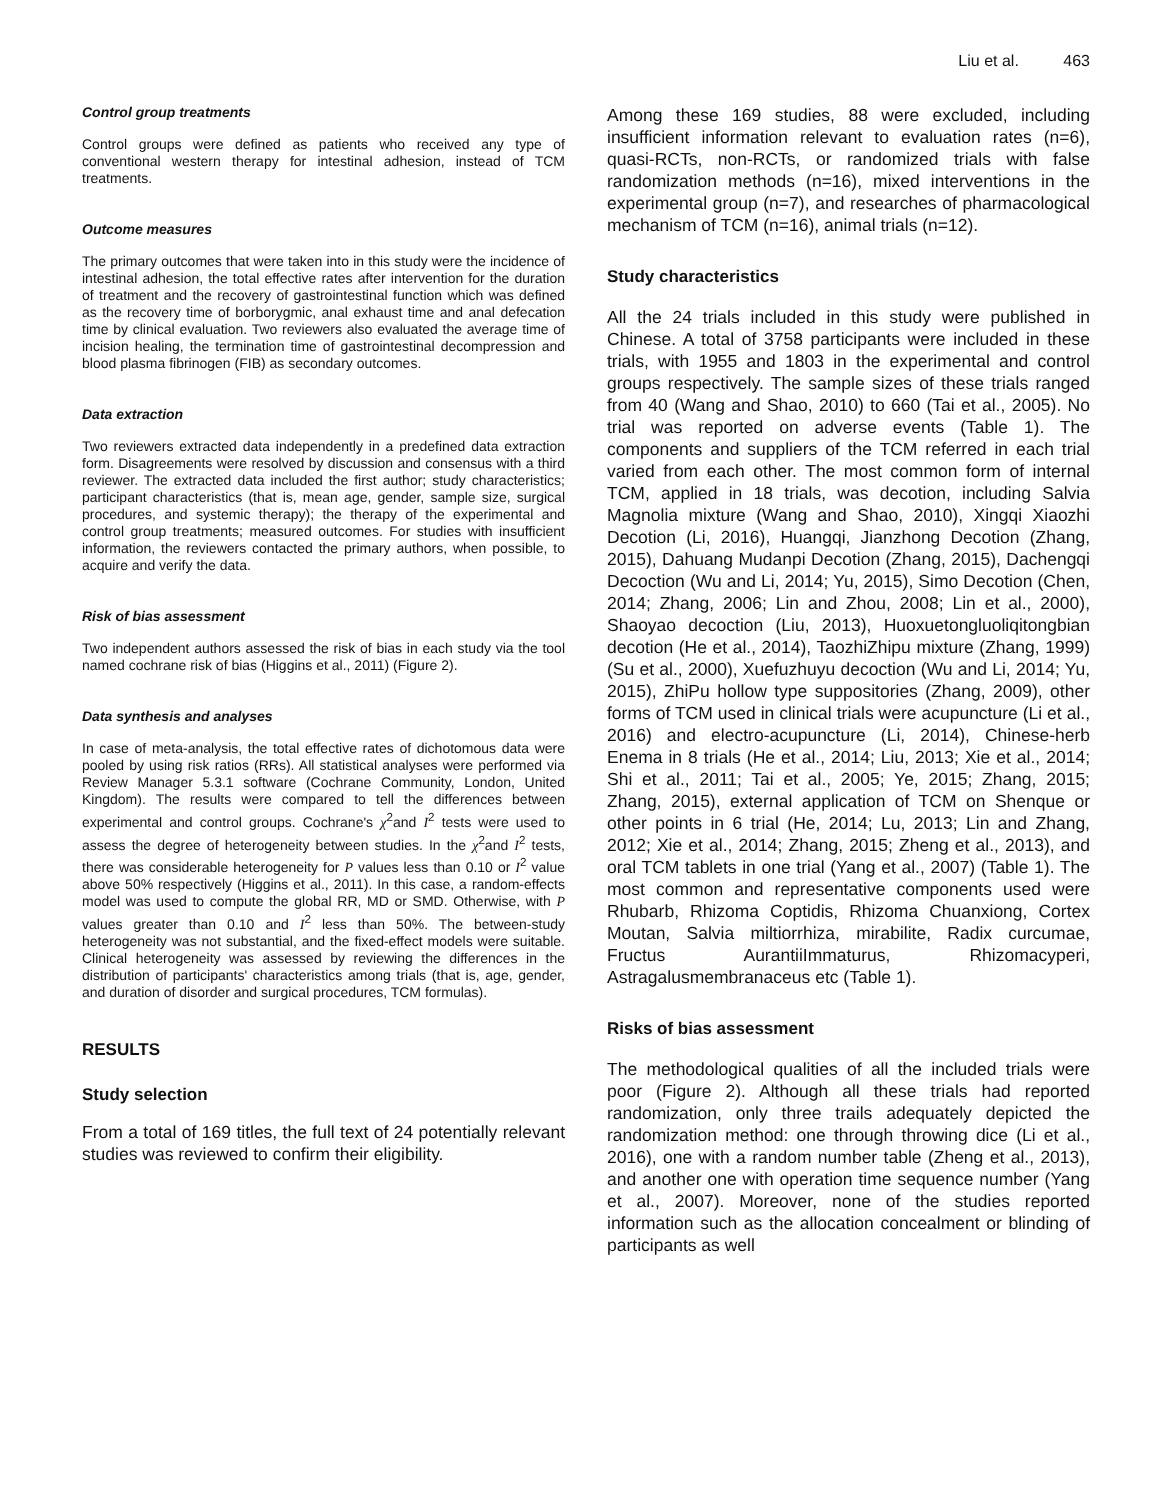Liu et al. 463
Control group treatments
Control groups were defined as patients who received any type of conventional western therapy for intestinal adhesion, instead of TCM treatments.
Outcome measures
The primary outcomes that were taken into in this study were the incidence of intestinal adhesion, the total effective rates after intervention for the duration of treatment and the recovery of gastrointestinal function which was defined as the recovery time of borborygmic, anal exhaust time and anal defecation time by clinical evaluation. Two reviewers also evaluated the average time of incision healing, the termination time of gastrointestinal decompression and blood plasma fibrinogen (FIB) as secondary outcomes.
Data extraction
Two reviewers extracted data independently in a predefined data extraction form. Disagreements were resolved by discussion and consensus with a third reviewer. The extracted data included the first author; study characteristics; participant characteristics (that is, mean age, gender, sample size, surgical procedures, and systemic therapy); the therapy of the experimental and control group treatments; measured outcomes. For studies with insufficient information, the reviewers contacted the primary authors, when possible, to acquire and verify the data.
Risk of bias assessment
Two independent authors assessed the risk of bias in each study via the tool named cochrane risk of bias (Higgins et al., 2011) (Figure 2).
Data synthesis and analyses
In case of meta-analysis, the total effective rates of dichotomous data were pooled by using risk ratios (RRs). All statistical analyses were performed via Review Manager 5.3.1 software (Cochrane Community, London, United Kingdom). The results were compared to tell the differences between experimental and control groups. Cochrane's χ<sup>2</sup>and I<sup>2</sup> tests were used to assess the degree of heterogeneity between studies. In the χ<sup>2</sup>and I<sup>2</sup> tests, there was considerable heterogeneity for P values less than 0.10 or I<sup>2</sup> value above 50% respectively (Higgins et al., 2011). In this case, a random-effects model was used to compute the global RR, MD or SMD. Otherwise, with P values greater than 0.10 and I<sup>2</sup> less than 50%. The between-study heterogeneity was not substantial, and the fixed-effect models were suitable. Clinical heterogeneity was assessed by reviewing the differences in the distribution of participants' characteristics among trials (that is, age, gender, and duration of disorder and surgical procedures, TCM formulas).
RESULTS
Study selection
From a total of 169 titles, the full text of 24 potentially relevant studies was reviewed to confirm their eligibility.
Among these 169 studies, 88 were excluded, including insufficient information relevant to evaluation rates (n=6), quasi-RCTs, non-RCTs, or randomized trials with false randomization methods (n=16), mixed interventions in the experimental group (n=7), and researches of pharmacological mechanism of TCM (n=16), animal trials (n=12).
Study characteristics
All the 24 trials included in this study were published in Chinese. A total of 3758 participants were included in these trials, with 1955 and 1803 in the experimental and control groups respectively. The sample sizes of these trials ranged from 40 (Wang and Shao, 2010) to 660 (Tai et al., 2005). No trial was reported on adverse events (Table 1). The components and suppliers of the TCM referred in each trial varied from each other. The most common form of internal TCM, applied in 18 trials, was decotion, including Salvia Magnolia mixture (Wang and Shao, 2010), Xingqi Xiaozhi Decotion (Li, 2016), Huangqi, Jianzhong Decotion (Zhang, 2015), Dahuang Mudanpi Decotion (Zhang, 2015), Dachengqi Decoction (Wu and Li, 2014; Yu, 2015), Simo Decotion (Chen, 2014; Zhang, 2006; Lin and Zhou, 2008; Lin et al., 2000), Shaoyao decoction (Liu, 2013), Huoxuetongluoliqitongbian decotion (He et al., 2014), TaozhiZhipu mixture (Zhang, 1999) (Su et al., 2000), Xuefuzhuyu decoction (Wu and Li, 2014; Yu, 2015), ZhiPu hollow type suppositories (Zhang, 2009), other forms of TCM used in clinical trials were acupuncture (Li et al., 2016) and electro-acupuncture (Li, 2014), Chinese-herb Enema in 8 trials (He et al., 2014; Liu, 2013; Xie et al., 2014; Shi et al., 2011; Tai et al., 2005; Ye, 2015; Zhang, 2015; Zhang, 2015), external application of TCM on Shenque or other points in 6 trial (He, 2014; Lu, 2013; Lin and Zhang, 2012; Xie et al., 2014; Zhang, 2015; Zheng et al., 2013), and oral TCM tablets in one trial (Yang et al., 2007) (Table 1). The most common and representative components used were Rhubarb, Rhizoma Coptidis, Rhizoma Chuanxiong, Cortex Moutan, Salvia miltiorrhiza, mirabilite, Radix curcumae, Fructus AurantiiImmaturus, Rhizomacyperi, Astragalusmembranaceus etc (Table 1).
Risks of bias assessment
The methodological qualities of all the included trials were poor (Figure 2). Although all these trials had reported randomization, only three trails adequately depicted the randomization method: one through throwing dice (Li et al., 2016), one with a random number table (Zheng et al., 2013), and another one with operation time sequence number (Yang et al., 2007). Moreover, none of the studies reported information such as the allocation concealment or blinding of participants as well